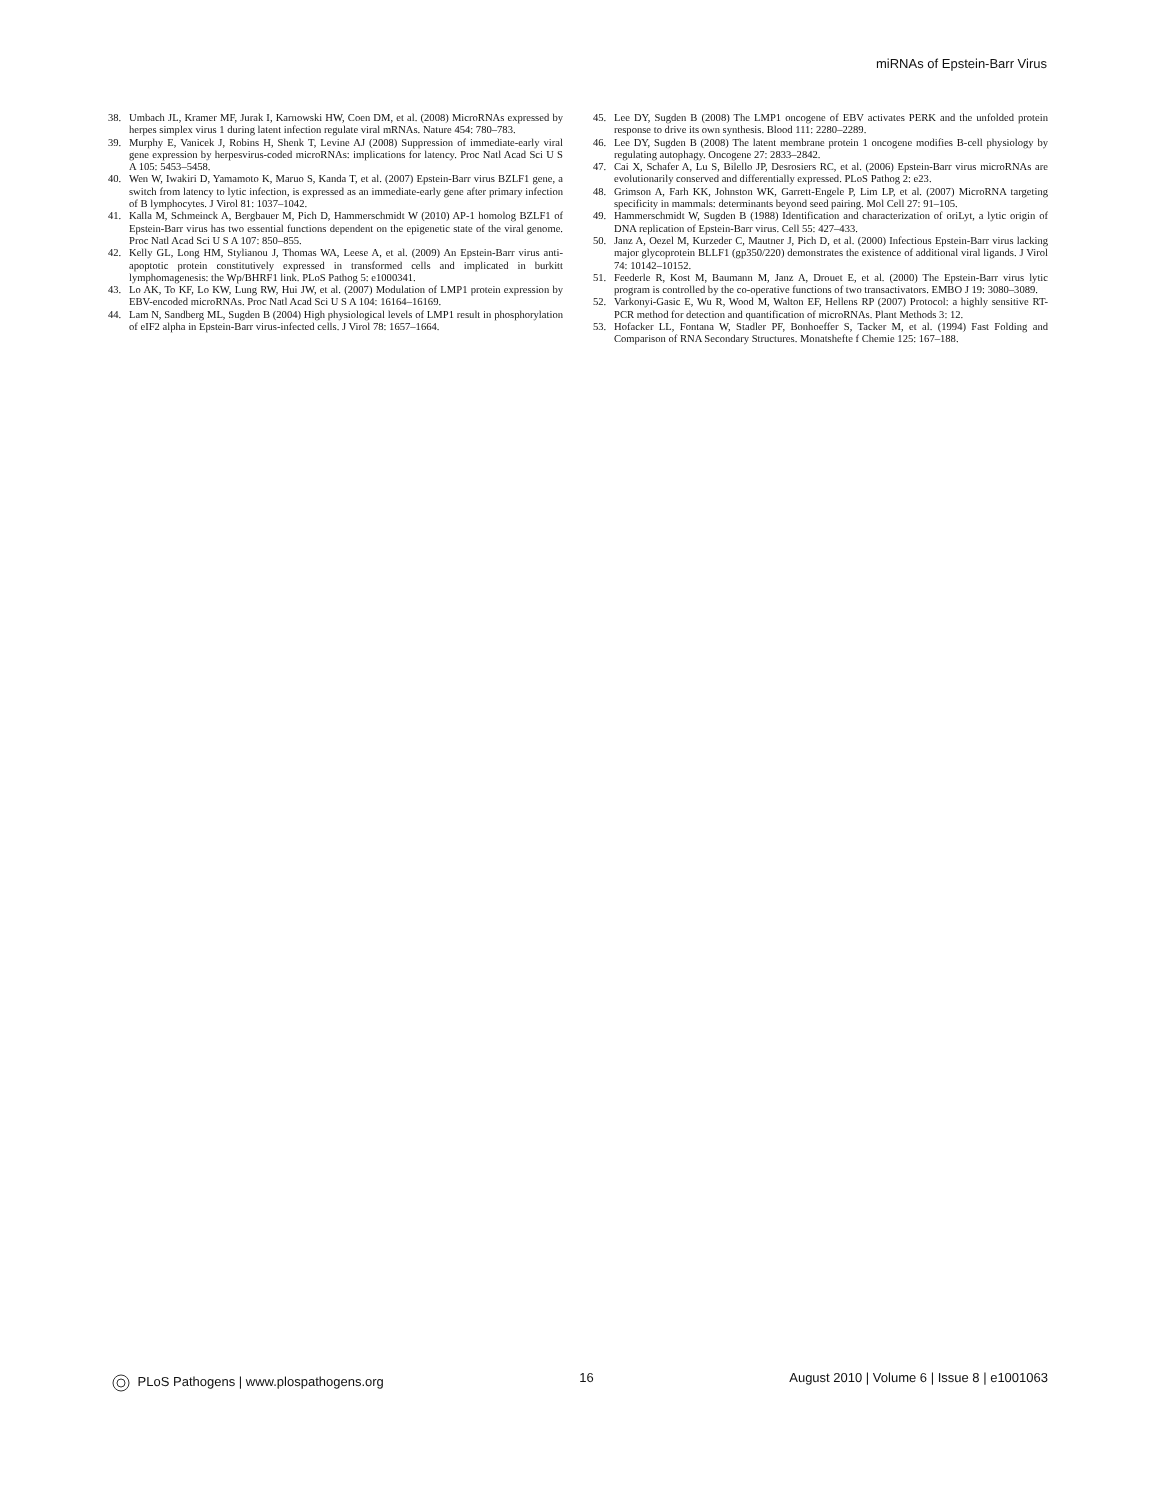miRNAs of Epstein-Barr Virus
38. Umbach JL, Kramer MF, Jurak I, Karnowski HW, Coen DM, et al. (2008) MicroRNAs expressed by herpes simplex virus 1 during latent infection regulate viral mRNAs. Nature 454: 780–783.
39. Murphy E, Vanicek J, Robins H, Shenk T, Levine AJ (2008) Suppression of immediate-early viral gene expression by herpesvirus-coded microRNAs: implications for latency. Proc Natl Acad Sci U S A 105: 5453–5458.
40. Wen W, Iwakiri D, Yamamoto K, Maruo S, Kanda T, et al. (2007) Epstein-Barr virus BZLF1 gene, a switch from latency to lytic infection, is expressed as an immediate-early gene after primary infection of B lymphocytes. J Virol 81: 1037–1042.
41. Kalla M, Schmeinck A, Bergbauer M, Pich D, Hammerschmidt W (2010) AP-1 homolog BZLF1 of Epstein-Barr virus has two essential functions dependent on the epigenetic state of the viral genome. Proc Natl Acad Sci U S A 107: 850–855.
42. Kelly GL, Long HM, Stylianou J, Thomas WA, Leese A, et al. (2009) An Epstein-Barr virus anti-apoptotic protein constitutively expressed in transformed cells and implicated in burkitt lymphomagenesis: the Wp/BHRF1 link. PLoS Pathog 5: e1000341.
43. Lo AK, To KF, Lo KW, Lung RW, Hui JW, et al. (2007) Modulation of LMP1 protein expression by EBV-encoded microRNAs. Proc Natl Acad Sci U S A 104: 16164–16169.
44. Lam N, Sandberg ML, Sugden B (2004) High physiological levels of LMP1 result in phosphorylation of eIF2 alpha in Epstein-Barr virus-infected cells. J Virol 78: 1657–1664.
45. Lee DY, Sugden B (2008) The LMP1 oncogene of EBV activates PERK and the unfolded protein response to drive its own synthesis. Blood 111: 2280–2289.
46. Lee DY, Sugden B (2008) The latent membrane protein 1 oncogene modifies B-cell physiology by regulating autophagy. Oncogene 27: 2833–2842.
47. Cai X, Schafer A, Lu S, Bilello JP, Desrosiers RC, et al. (2006) Epstein-Barr virus microRNAs are evolutionarily conserved and differentially expressed. PLoS Pathog 2: e23.
48. Grimson A, Farh KK, Johnston WK, Garrett-Engele P, Lim LP, et al. (2007) MicroRNA targeting specificity in mammals: determinants beyond seed pairing. Mol Cell 27: 91–105.
49. Hammerschmidt W, Sugden B (1988) Identification and characterization of oriLyt, a lytic origin of DNA replication of Epstein-Barr virus. Cell 55: 427–433.
50. Janz A, Oezel M, Kurzeder C, Mautner J, Pich D, et al. (2000) Infectious Epstein-Barr virus lacking major glycoprotein BLLF1 (gp350/220) demonstrates the existence of additional viral ligands. J Virol 74: 10142–10152.
51. Feederle R, Kost M, Baumann M, Janz A, Drouet E, et al. (2000) The Epstein-Barr virus lytic program is controlled by the co-operative functions of two transactivators. EMBO J 19: 3080–3089.
52. Varkonyi-Gasic E, Wu R, Wood M, Walton EF, Hellens RP (2007) Protocol: a highly sensitive RT-PCR method for detection and quantification of microRNAs. Plant Methods 3: 12.
53. Hofacker LL, Fontana W, Stadler PF, Bonhoeffer S, Tacker M, et al. (1994) Fast Folding and Comparison of RNA Secondary Structures. Monatshefte f Chemie 125: 167–188.
PLoS Pathogens | www.plospathogens.org 16 August 2010 | Volume 6 | Issue 8 | e1001063